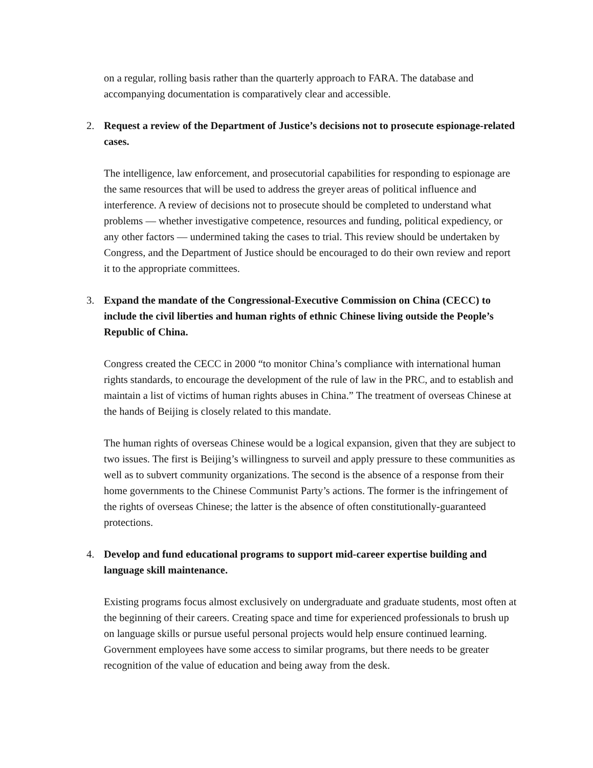on a regular, rolling basis rather than the quarterly approach to FARA. The database and accompanying documentation is comparatively clear and accessible.
2. Request a review of the Department of Justice’s decisions not to prosecute espionage-related cases.
The intelligence, law enforcement, and prosecutorial capabilities for responding to espionage are the same resources that will be used to address the greyer areas of political influence and interference. A review of decisions not to prosecute should be completed to understand what problems — whether investigative competence, resources and funding, political expediency, or any other factors — undermined taking the cases to trial. This review should be undertaken by Congress, and the Department of Justice should be encouraged to do their own review and report it to the appropriate committees.
3. Expand the mandate of the Congressional-Executive Commission on China (CECC) to include the civil liberties and human rights of ethnic Chinese living outside the People’s Republic of China.
Congress created the CECC in 2000 “to monitor China’s compliance with international human rights standards, to encourage the development of the rule of law in the PRC, and to establish and maintain a list of victims of human rights abuses in China.” The treatment of overseas Chinese at the hands of Beijing is closely related to this mandate.
The human rights of overseas Chinese would be a logical expansion, given that they are subject to two issues. The first is Beijing’s willingness to surveil and apply pressure to these communities as well as to subvert community organizations. The second is the absence of a response from their home governments to the Chinese Communist Party’s actions. The former is the infringement of the rights of overseas Chinese; the latter is the absence of often constitutionally-guaranteed protections.
4. Develop and fund educational programs to support mid-career expertise building and language skill maintenance.
Existing programs focus almost exclusively on undergraduate and graduate students, most often at the beginning of their careers. Creating space and time for experienced professionals to brush up on language skills or pursue useful personal projects would help ensure continued learning. Government employees have some access to similar programs, but there needs to be greater recognition of the value of education and being away from the desk.